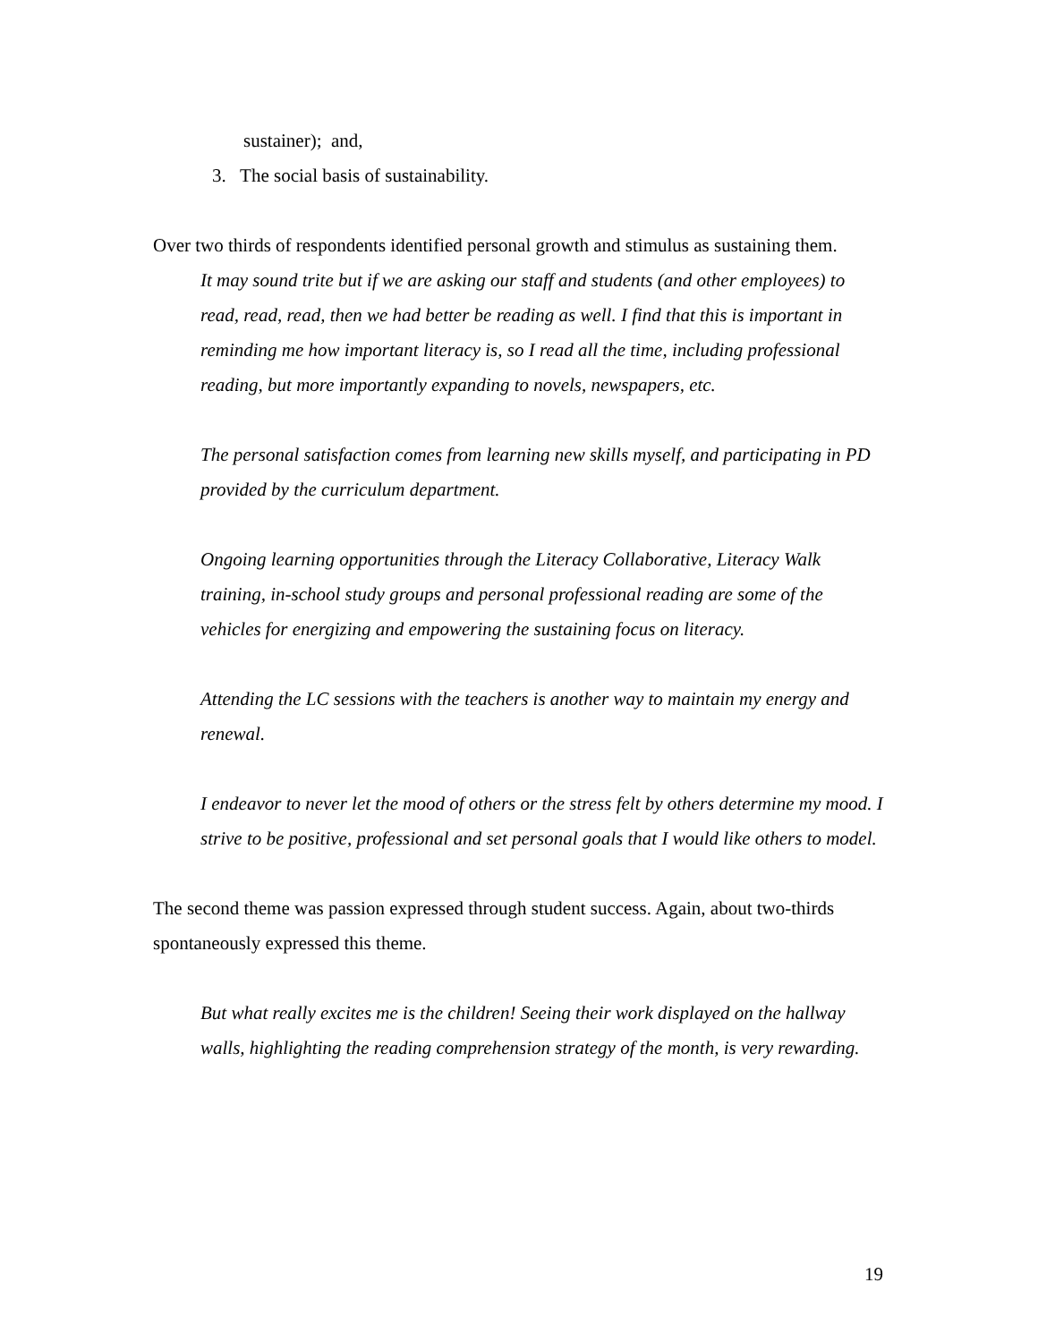sustainer); and,
3. The social basis of sustainability.
Over two thirds of respondents identified personal growth and stimulus as sustaining them.
It may sound trite but if we are asking our staff and students (and other employees) to read, read, read, then we had better be reading as well. I find that this is important in reminding me how important literacy is, so I read all the time, including professional reading, but more importantly expanding to novels, newspapers, etc.
The personal satisfaction comes from learning new skills myself, and participating in PD provided by the curriculum department.
Ongoing learning opportunities through the Literacy Collaborative, Literacy Walk training, in-school study groups and personal professional reading are some of the vehicles for energizing and empowering the sustaining focus on literacy.
Attending the LC sessions with the teachers is another way to maintain my energy and renewal.
I endeavor to never let the mood of others or the stress felt by others determine my mood. I strive to be positive, professional and set personal goals that I would like others to model.
The second theme was passion expressed through student success. Again, about two-thirds spontaneously expressed this theme.
But what really excites me is the children! Seeing their work displayed on the hallway walls, highlighting the reading comprehension strategy of the month, is very rewarding.
19